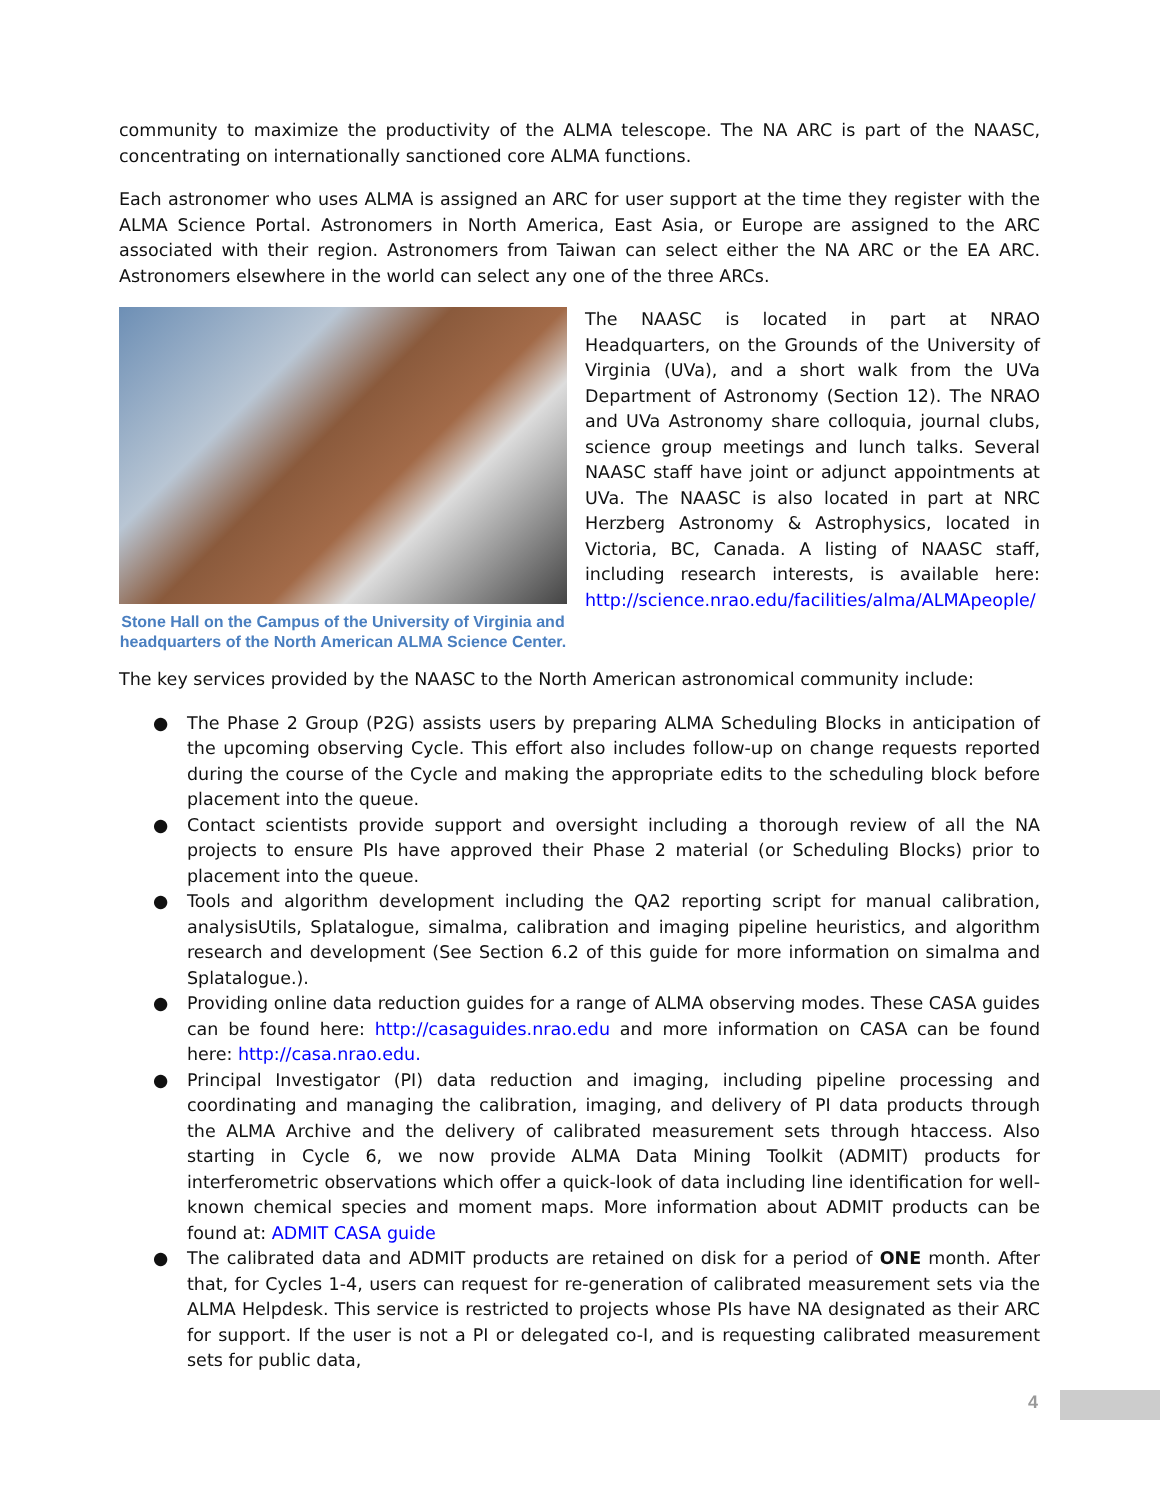community to maximize the productivity of the ALMA telescope. The NA ARC is part of the NAASC, concentrating on internationally sanctioned core ALMA functions.
Each astronomer who uses ALMA is assigned an ARC for user support at the time they register with the ALMA Science Portal. Astronomers in North America, East Asia, or Europe are assigned to the ARC associated with their region. Astronomers from Taiwan can select either the NA ARC or the EA ARC. Astronomers elsewhere in the world can select any one of the three ARCs.
Stone Hall on the Campus of the University of Virginia and headquarters of the North American ALMA Science Center.
The NAASC is located in part at NRAO Headquarters, on the Grounds of the University of Virginia (UVa), and a short walk from the UVa Department of Astronomy (Section 12). The NRAO and UVa Astronomy share colloquia, journal clubs, science group meetings and lunch talks. Several NAASC staff have joint or adjunct appointments at UVa. The NAASC is also located in part at NRC Herzberg Astronomy & Astrophysics, located in Victoria, BC, Canada. A listing of NAASC staff, including research interests, is available here: http://science.nrao.edu/facilities/alma/ALMApeople/
The key services provided by the NAASC to the North American astronomical community include:
● The Phase 2 Group (P2G) assists users by preparing ALMA Scheduling Blocks in anticipation of the upcoming observing Cycle. This effort also includes follow-up on change requests reported during the course of the Cycle and making the appropriate edits to the scheduling block before placement into the queue.
● Contact scientists provide support and oversight including a thorough review of all the NA projects to ensure PIs have approved their Phase 2 material (or Scheduling Blocks) prior to placement into the queue.
● Tools and algorithm development including the QA2 reporting script for manual calibration, analysisUtils, Splatalogue, simalma, calibration and imaging pipeline heuristics, and algorithm research and development (See Section 6.2 of this guide for more information on simalma and Splatalogue.).
● Providing online data reduction guides for a range of ALMA observing modes. These CASA guides can be found here: http://casaguides.nrao.edu and more information on CASA can be found here: http://casa.nrao.edu.
● Principal Investigator (PI) data reduction and imaging, including pipeline processing and coordinating and managing the calibration, imaging, and delivery of PI data products through the ALMA Archive and the delivery of calibrated measurement sets through htaccess. Also starting in Cycle 6, we now provide ALMA Data Mining Toolkit (ADMIT) products for interferometric observations which offer a quick-look of data including line identification for well-known chemical species and moment maps. More information about ADMIT products can be found at: ADMIT CASA guide
● The calibrated data and ADMIT products are retained on disk for a period of ONE month. After that, for Cycles 1-4, users can request for re-generation of calibrated measurement sets via the ALMA Helpdesk. This service is restricted to projects whose PIs have NA designated as their ARC for support. If the user is not a PI or delegated co-I, and is requesting calibrated measurement sets for public data,
4